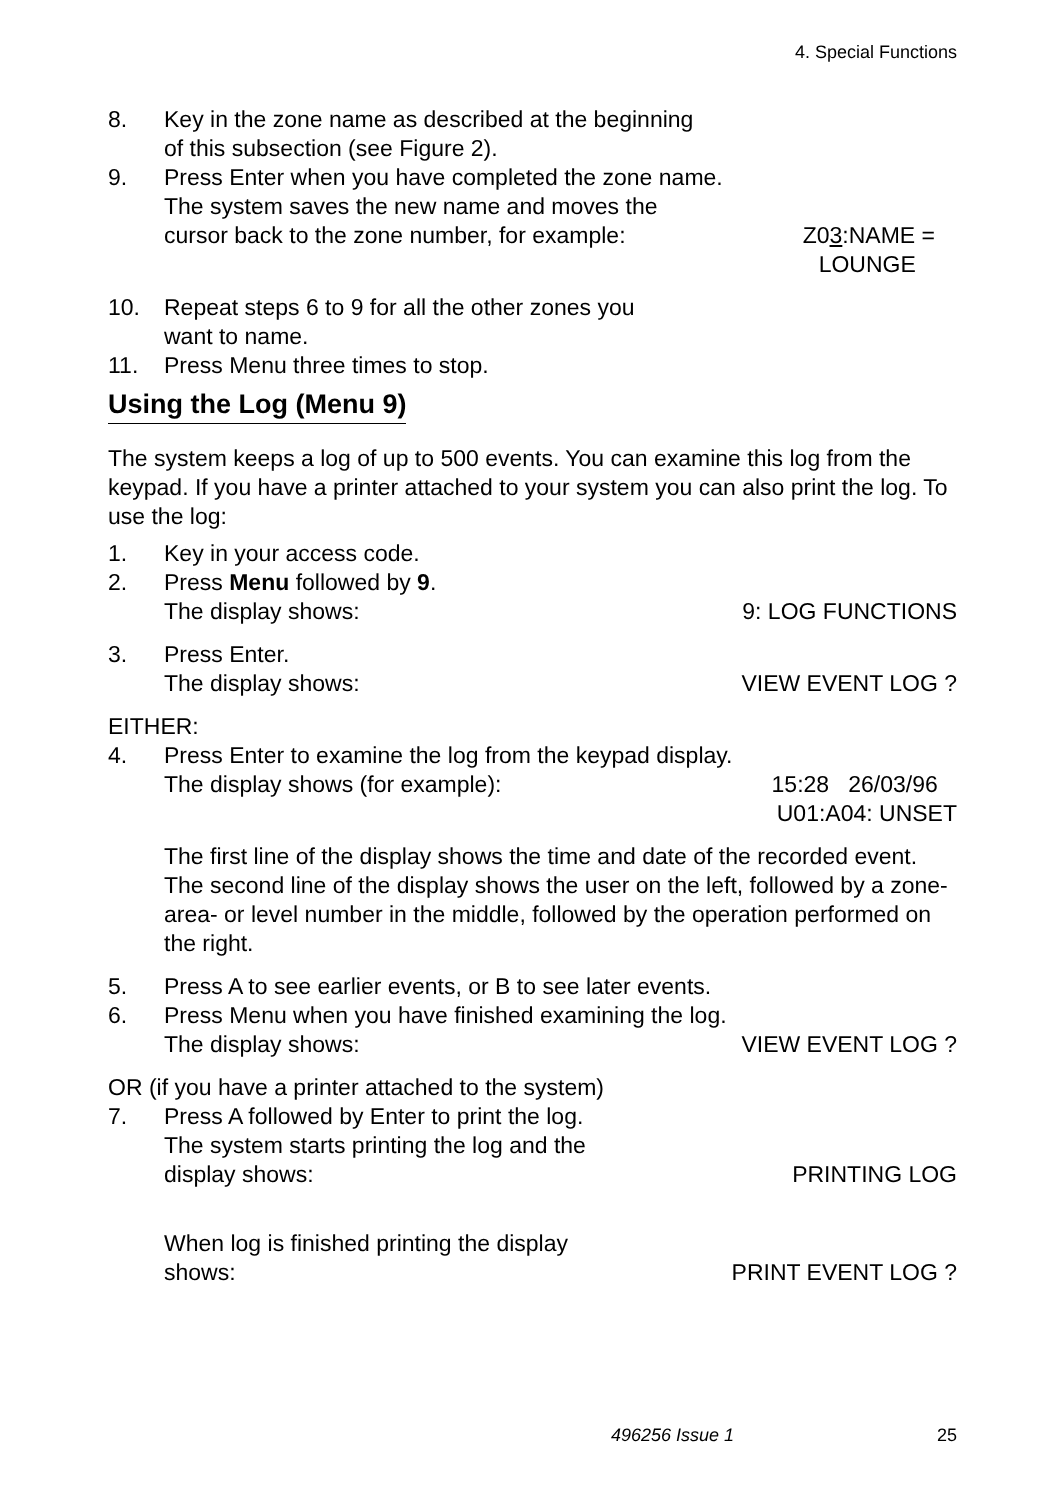4. Special Functions
8. Key in the zone name as described at the beginning
of this subsection (see Figure 2).
9. Press Enter when you have completed the zone name.
The system saves the new name and moves the
cursor back to the zone number, for example:
Z03:NAME =
LOUNGE
10. Repeat steps 6 to 9 for all the other zones you
want to name.
11. Press Menu three times to stop.
Using the Log (Menu 9)
The system keeps a log of up to 500 events. You can examine this log from the keypad. If you have a printer attached to your system you can also print the log. To use the log:
1. Key in your access code.
2. Press Menu followed by 9.
The display shows: 9: LOG FUNCTIONS
3. Press Enter.
The display shows: VIEW EVENT LOG ?
EITHER:
4. Press Enter to examine the log from the keypad display.
The display shows (for example):
15:28 26/03/96
U01:A04: UNSET
The first line of the display shows the time and date of the recorded event. The second line of the display shows the user on the left, followed by a zone- area- or level number in the middle, followed by the operation performed on the right.
5. Press A to see earlier events, or B to see later events.
6. Press Menu when you have finished examining the log.
The display shows: VIEW EVENT LOG ?
OR (if you have a printer attached to the system)
7. Press A followed by Enter to print the log.
The system starts printing the log and the
display shows:
PRINTING LOG
When log is finished printing the display
shows:
PRINT EVENT LOG ?
496256 Issue 1 25